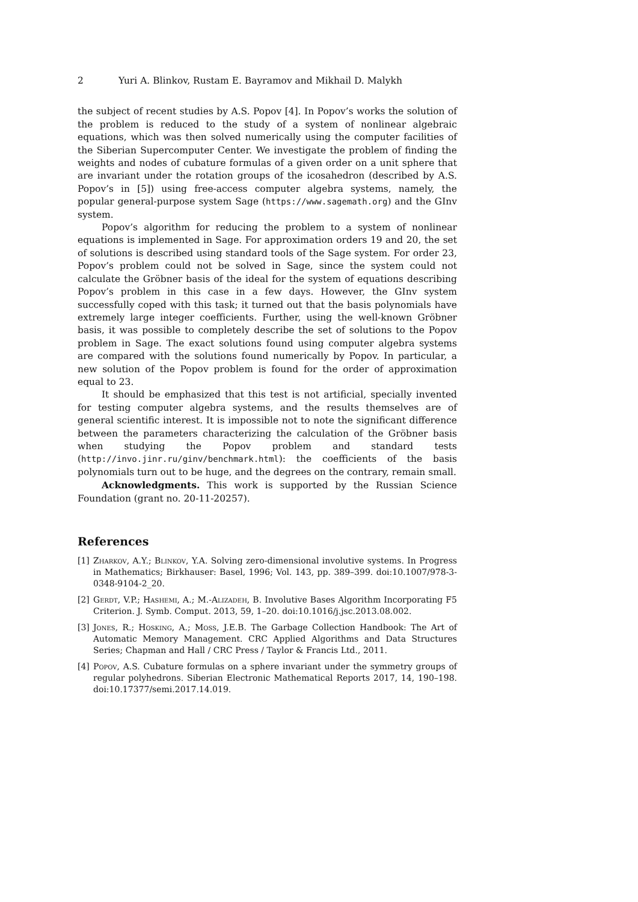2 Yuri A. Blinkov, Rustam E. Bayramov and Mikhail D. Malykh
the subject of recent studies by A.S. Popov [4]. In Popov’s works the solution of the problem is reduced to the study of a system of nonlinear algebraic equations, which was then solved numerically using the computer facilities of the Siberian Supercomputer Center. We investigate the problem of finding the weights and nodes of cubature formulas of a given order on a unit sphere that are invariant under the rotation groups of the icosahedron (described by A.S. Popov’s in [5]) using free-access computer algebra systems, namely, the popular general-purpose system Sage (https://www.sagemath.org) and the GInv system.
Popov’s algorithm for reducing the problem to a system of nonlinear equations is implemented in Sage. For approximation orders 19 and 20, the set of solutions is described using standard tools of the Sage system. For order 23, Popov’s problem could not be solved in Sage, since the system could not calculate the Gröbner basis of the ideal for the system of equations describing Popov’s problem in this case in a few days. However, the GInv system successfully coped with this task; it turned out that the basis polynomials have extremely large integer coefficients. Further, using the well-known Gröbner basis, it was possible to completely describe the set of solutions to the Popov problem in Sage. The exact solutions found using computer algebra systems are compared with the solutions found numerically by Popov. In particular, a new solution of the Popov problem is found for the order of approximation equal to 23.
It should be emphasized that this test is not artificial, specially invented for testing computer algebra systems, and the results themselves are of general scientific interest. It is impossible not to note the significant difference between the parameters characterizing the calculation of the Gröbner basis when studying the Popov problem and standard tests (http://invo.jinr.ru/ginv/benchmark.html): the coefficients of the basis polynomials turn out to be huge, and the degrees on the contrary, remain small.
Acknowledgments. This work is supported by the Russian Science Foundation (grant no. 20-11-20257).
References
[1] Zharkov, A.Y.; Blinkov, Y.A. Solving zero-dimensional involutive systems. In Progress in Mathematics; Birkhauser: Basel, 1996; Vol. 143, pp. 389–399. doi:10.1007/978-3-0348-9104-2_20.
[2] Gerdt, V.P.; Hashemi, A.; M.-Alizadeh, B. Involutive Bases Algorithm Incorporating F5 Criterion. J. Symb. Comput. 2013, 59, 1–20. doi:10.1016/j.jsc.2013.08.002.
[3] Jones, R.; Hosking, A.; Moss, J.E.B. The Garbage Collection Handbook: The Art of Automatic Memory Management. CRC Applied Algorithms and Data Structures Series; Chapman and Hall / CRC Press / Taylor & Francis Ltd., 2011.
[4] Popov, A.S. Cubature formulas on a sphere invariant under the symmetry groups of regular polyhedrons. Siberian Electronic Mathematical Reports 2017, 14, 190–198. doi:10.17377/semi.2017.14.019.